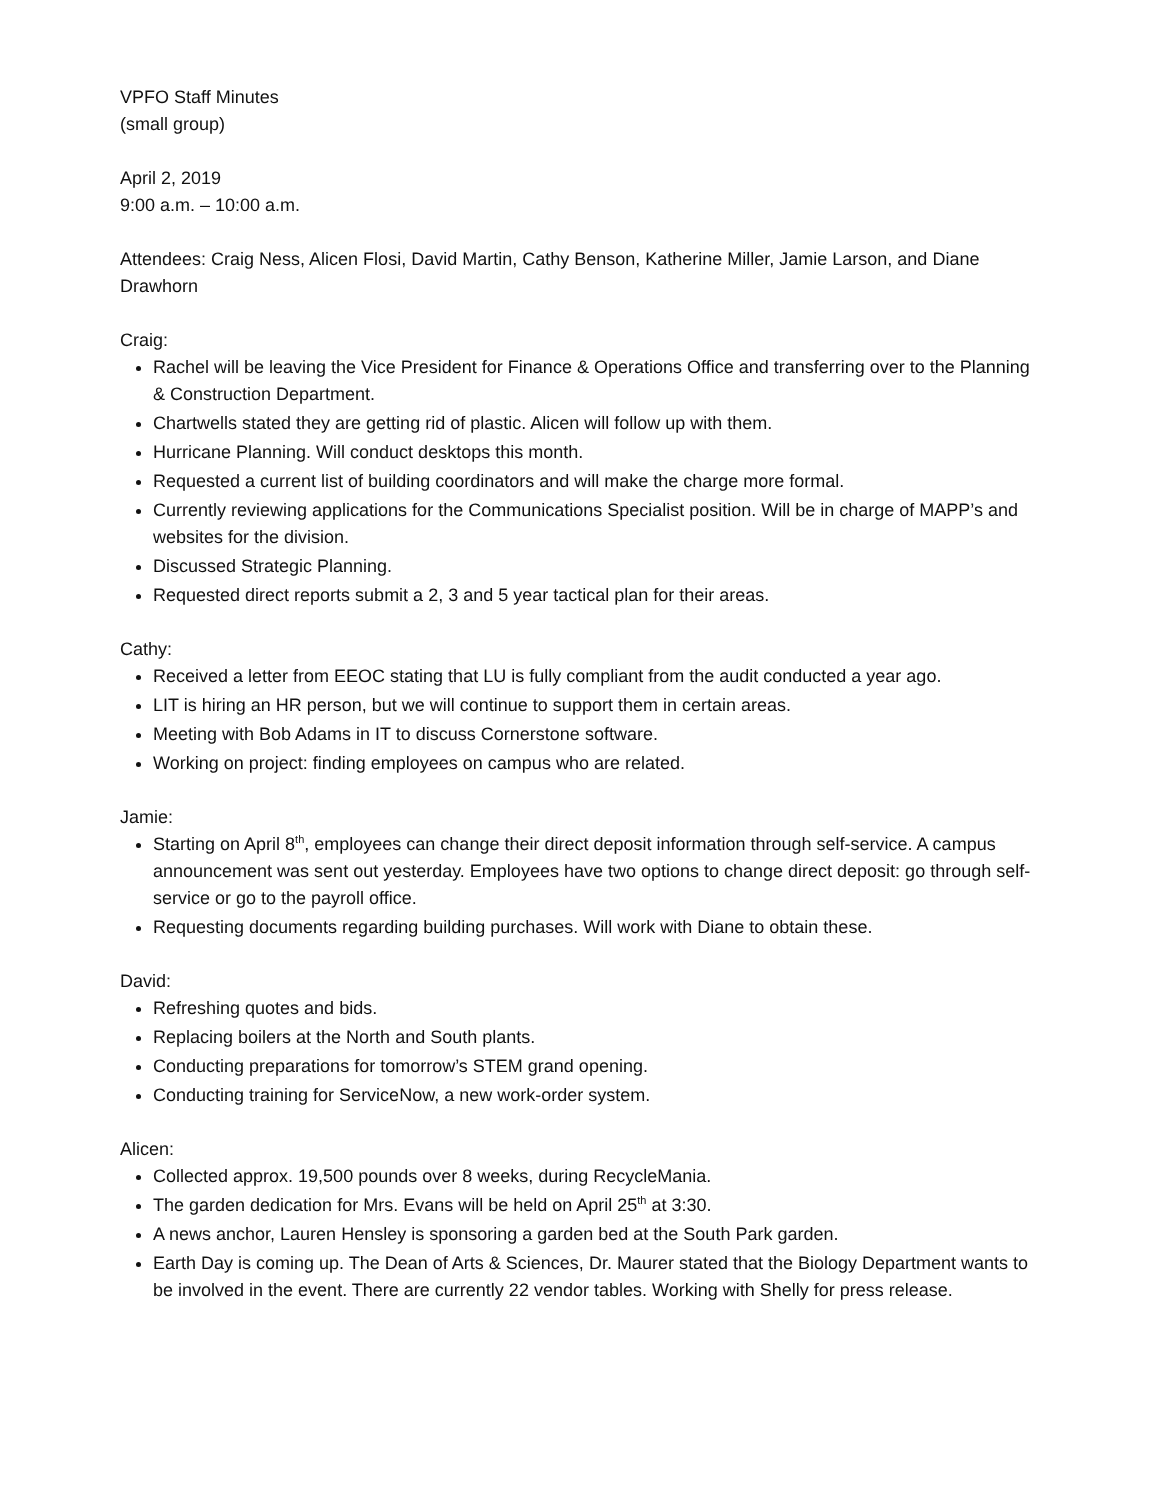VPFO Staff Minutes
(small group)
April 2, 2019
9:00 a.m. – 10:00 a.m.
Attendees: Craig Ness, Alicen Flosi, David Martin, Cathy Benson, Katherine Miller, Jamie Larson, and Diane Drawhorn
Craig:
Rachel will be leaving the Vice President for Finance & Operations Office and transferring over to the Planning & Construction Department.
Chartwells stated they are getting rid of plastic. Alicen will follow up with them.
Hurricane Planning. Will conduct desktops this month.
Requested a current list of building coordinators and will make the charge more formal.
Currently reviewing applications for the Communications Specialist position. Will be in charge of MAPP’s and websites for the division.
Discussed Strategic Planning.
Requested direct reports submit a 2, 3 and 5 year tactical plan for their areas.
Cathy:
Received a letter from EEOC stating that LU is fully compliant from the audit conducted a year ago.
LIT is hiring an HR person, but we will continue to support them in certain areas.
Meeting with Bob Adams in IT to discuss Cornerstone software.
Working on project: finding employees on campus who are related.
Jamie:
Starting on April 8<sup>th</sup>, employees can change their direct deposit information through self-service. A campus announcement was sent out yesterday. Employees have two options to change direct deposit: go through self-service or go to the payroll office.
Requesting documents regarding building purchases. Will work with Diane to obtain these.
David:
Refreshing quotes and bids.
Replacing boilers at the North and South plants.
Conducting preparations for tomorrow’s STEM grand opening.
Conducting training for ServiceNow, a new work-order system.
Alicen:
Collected approx. 19,500 pounds over 8 weeks, during RecycleMania.
The garden dedication for Mrs. Evans will be held on April 25<sup>th</sup> at 3:30.
A news anchor, Lauren Hensley is sponsoring a garden bed at the South Park garden.
Earth Day is coming up. The Dean of Arts & Sciences, Dr. Maurer stated that the Biology Department wants to be involved in the event. There are currently 22 vendor tables. Working with Shelly for press release.